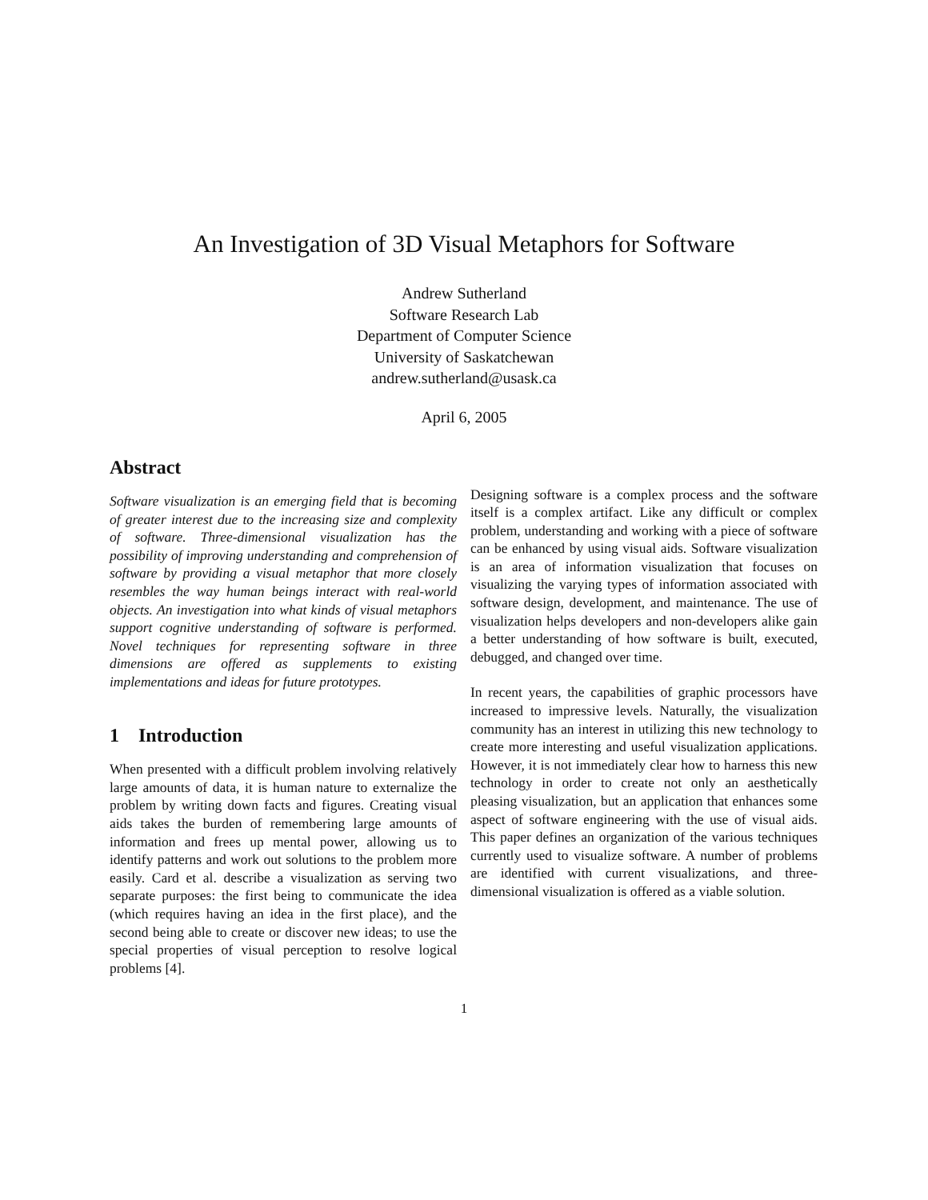An Investigation of 3D Visual Metaphors for Software
Andrew Sutherland
Software Research Lab
Department of Computer Science
University of Saskatchewan
andrew.sutherland@usask.ca
April 6, 2005
Abstract
Software visualization is an emerging field that is becoming of greater interest due to the increasing size and complexity of software. Three-dimensional visualization has the possibility of improving understanding and comprehension of software by providing a visual metaphor that more closely resembles the way human beings interact with real-world objects. An investigation into what kinds of visual metaphors support cognitive understanding of software is performed. Novel techniques for representing software in three dimensions are offered as supplements to existing implementations and ideas for future prototypes.
1 Introduction
When presented with a difficult problem involving relatively large amounts of data, it is human nature to externalize the problem by writing down facts and figures. Creating visual aids takes the burden of remembering large amounts of information and frees up mental power, allowing us to identify patterns and work out solutions to the problem more easily. Card et al. describe a visualization as serving two separate purposes: the first being to communicate the idea (which requires having an idea in the first place), and the second being able to create or discover new ideas; to use the special properties of visual perception to resolve logical problems [4].
Designing software is a complex process and the software itself is a complex artifact. Like any difficult or complex problem, understanding and working with a piece of software can be enhanced by using visual aids. Software visualization is an area of information visualization that focuses on visualizing the varying types of information associated with software design, development, and maintenance. The use of visualization helps developers and non-developers alike gain a better understanding of how software is built, executed, debugged, and changed over time.
In recent years, the capabilities of graphic processors have increased to impressive levels. Naturally, the visualization community has an interest in utilizing this new technology to create more interesting and useful visualization applications. However, it is not immediately clear how to harness this new technology in order to create not only an aesthetically pleasing visualization, but an application that enhances some aspect of software engineering with the use of visual aids. This paper defines an organization of the various techniques currently used to visualize software. A number of problems are identified with current visualizations, and three-dimensional visualization is offered as a viable solution.
1